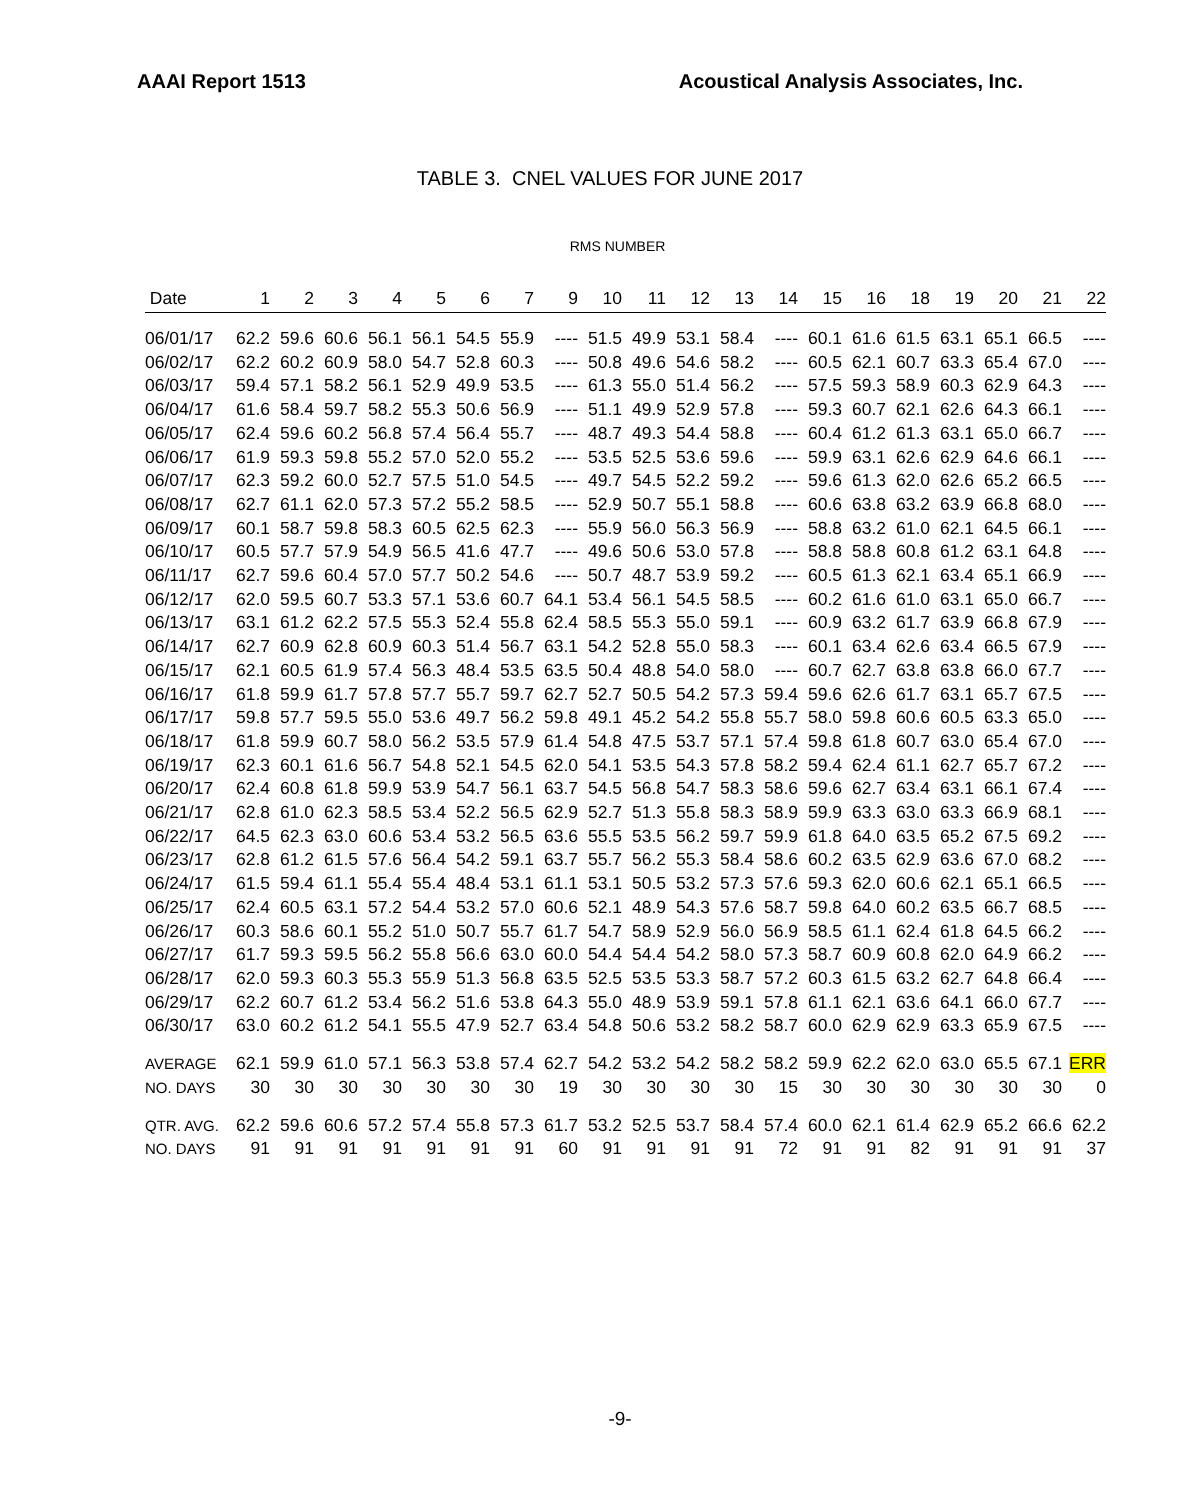AAAI Report 1513 Acoustical Analysis Associates, Inc.
TABLE 3. CNEL VALUES FOR JUNE 2017
RMS NUMBER
| Date | 1 | 2 | 3 | 4 | 5 | 6 | 7 | 9 | 10 | 11 | 12 | 13 | 14 | 15 | 16 | 18 | 19 | 20 | 21 | 22 |
| --- | --- | --- | --- | --- | --- | --- | --- | --- | --- | --- | --- | --- | --- | --- | --- | --- | --- | --- | --- | --- |
| 06/01/17 | 62.2 | 59.6 | 60.6 | 56.1 | 56.1 | 54.5 | 55.9 | ---- | 51.5 | 49.9 | 53.1 | 58.4 | ---- | 60.1 | 61.6 | 61.5 | 63.1 | 65.1 | 66.5 | ---- |
| 06/02/17 | 62.2 | 60.2 | 60.9 | 58.0 | 54.7 | 52.8 | 60.3 | ---- | 50.8 | 49.6 | 54.6 | 58.2 | ---- | 60.5 | 62.1 | 60.7 | 63.3 | 65.4 | 67.0 | ---- |
| 06/03/17 | 59.4 | 57.1 | 58.2 | 56.1 | 52.9 | 49.9 | 53.5 | ---- | 61.3 | 55.0 | 51.4 | 56.2 | ---- | 57.5 | 59.3 | 58.9 | 60.3 | 62.9 | 64.3 | ---- |
| 06/04/17 | 61.6 | 58.4 | 59.7 | 58.2 | 55.3 | 50.6 | 56.9 | ---- | 51.1 | 49.9 | 52.9 | 57.8 | ---- | 59.3 | 60.7 | 62.1 | 62.6 | 64.3 | 66.1 | ---- |
| 06/05/17 | 62.4 | 59.6 | 60.2 | 56.8 | 57.4 | 56.4 | 55.7 | ---- | 48.7 | 49.3 | 54.4 | 58.8 | ---- | 60.4 | 61.2 | 61.3 | 63.1 | 65.0 | 66.7 | ---- |
| 06/06/17 | 61.9 | 59.3 | 59.8 | 55.2 | 57.0 | 52.0 | 55.2 | ---- | 53.5 | 52.5 | 53.6 | 59.6 | ---- | 59.9 | 63.1 | 62.6 | 62.9 | 64.6 | 66.1 | ---- |
| 06/07/17 | 62.3 | 59.2 | 60.0 | 52.7 | 57.5 | 51.0 | 54.5 | ---- | 49.7 | 54.5 | 52.2 | 59.2 | ---- | 59.6 | 61.3 | 62.0 | 62.6 | 65.2 | 66.5 | ---- |
| 06/08/17 | 62.7 | 61.1 | 62.0 | 57.3 | 57.2 | 55.2 | 58.5 | ---- | 52.9 | 50.7 | 55.1 | 58.8 | ---- | 60.6 | 63.8 | 63.2 | 63.9 | 66.8 | 68.0 | ---- |
| 06/09/17 | 60.1 | 58.7 | 59.8 | 58.3 | 60.5 | 62.5 | 62.3 | ---- | 55.9 | 56.0 | 56.3 | 56.9 | ---- | 58.8 | 63.2 | 61.0 | 62.1 | 64.5 | 66.1 | ---- |
| 06/10/17 | 60.5 | 57.7 | 57.9 | 54.9 | 56.5 | 41.6 | 47.7 | ---- | 49.6 | 50.6 | 53.0 | 57.8 | ---- | 58.8 | 58.8 | 60.8 | 61.2 | 63.1 | 64.8 | ---- |
| 06/11/17 | 62.7 | 59.6 | 60.4 | 57.0 | 57.7 | 50.2 | 54.6 | ---- | 50.7 | 48.7 | 53.9 | 59.2 | ---- | 60.5 | 61.3 | 62.1 | 63.4 | 65.1 | 66.9 | ---- |
| 06/12/17 | 62.0 | 59.5 | 60.7 | 53.3 | 57.1 | 53.6 | 60.7 | 64.1 | 53.4 | 56.1 | 54.5 | 58.5 | ---- | 60.2 | 61.6 | 61.0 | 63.1 | 65.0 | 66.7 | ---- |
| 06/13/17 | 63.1 | 61.2 | 62.2 | 57.5 | 55.3 | 52.4 | 55.8 | 62.4 | 58.5 | 55.3 | 55.0 | 59.1 | ---- | 60.9 | 63.2 | 61.7 | 63.9 | 66.8 | 67.9 | ---- |
| 06/14/17 | 62.7 | 60.9 | 62.8 | 60.9 | 60.3 | 51.4 | 56.7 | 63.1 | 54.2 | 52.8 | 55.0 | 58.3 | ---- | 60.1 | 63.4 | 62.6 | 63.4 | 66.5 | 67.9 | ---- |
| 06/15/17 | 62.1 | 60.5 | 61.9 | 57.4 | 56.3 | 48.4 | 53.5 | 63.5 | 50.4 | 48.8 | 54.0 | 58.0 | ---- | 60.7 | 62.7 | 63.8 | 63.8 | 66.0 | 67.7 | ---- |
| 06/16/17 | 61.8 | 59.9 | 61.7 | 57.8 | 57.7 | 55.7 | 59.7 | 62.7 | 52.7 | 50.5 | 54.2 | 57.3 | 59.4 | 59.6 | 62.6 | 61.7 | 63.1 | 65.7 | 67.5 | ---- |
| 06/17/17 | 59.8 | 57.7 | 59.5 | 55.0 | 53.6 | 49.7 | 56.2 | 59.8 | 49.1 | 45.2 | 54.2 | 55.8 | 55.7 | 58.0 | 59.8 | 60.6 | 60.5 | 63.3 | 65.0 | ---- |
| 06/18/17 | 61.8 | 59.9 | 60.7 | 58.0 | 56.2 | 53.5 | 57.9 | 61.4 | 54.8 | 47.5 | 53.7 | 57.1 | 57.4 | 59.8 | 61.8 | 60.7 | 63.0 | 65.4 | 67.0 | ---- |
| 06/19/17 | 62.3 | 60.1 | 61.6 | 56.7 | 54.8 | 52.1 | 54.5 | 62.0 | 54.1 | 53.5 | 54.3 | 57.8 | 58.2 | 59.4 | 62.4 | 61.1 | 62.7 | 65.7 | 67.2 | ---- |
| 06/20/17 | 62.4 | 60.8 | 61.8 | 59.9 | 53.9 | 54.7 | 56.1 | 63.7 | 54.5 | 56.8 | 54.7 | 58.3 | 58.6 | 59.6 | 62.7 | 63.4 | 63.1 | 66.1 | 67.4 | ---- |
| 06/21/17 | 62.8 | 61.0 | 62.3 | 58.5 | 53.4 | 52.2 | 56.5 | 62.9 | 52.7 | 51.3 | 55.8 | 58.3 | 58.9 | 59.9 | 63.3 | 63.0 | 63.3 | 66.9 | 68.1 | ---- |
| 06/22/17 | 64.5 | 62.3 | 63.0 | 60.6 | 53.4 | 53.2 | 56.5 | 63.6 | 55.5 | 53.5 | 56.2 | 59.7 | 59.9 | 61.8 | 64.0 | 63.5 | 65.2 | 67.5 | 69.2 | ---- |
| 06/23/17 | 62.8 | 61.2 | 61.5 | 57.6 | 56.4 | 54.2 | 59.1 | 63.7 | 55.7 | 56.2 | 55.3 | 58.4 | 58.6 | 60.2 | 63.5 | 62.9 | 63.6 | 67.0 | 68.2 | ---- |
| 06/24/17 | 61.5 | 59.4 | 61.1 | 55.4 | 55.4 | 48.4 | 53.1 | 61.1 | 53.1 | 50.5 | 53.2 | 57.3 | 57.6 | 59.3 | 62.0 | 60.6 | 62.1 | 65.1 | 66.5 | ---- |
| 06/25/17 | 62.4 | 60.5 | 63.1 | 57.2 | 54.4 | 53.2 | 57.0 | 60.6 | 52.1 | 48.9 | 54.3 | 57.6 | 58.7 | 59.8 | 64.0 | 60.2 | 63.5 | 66.7 | 68.5 | ---- |
| 06/26/17 | 60.3 | 58.6 | 60.1 | 55.2 | 51.0 | 50.7 | 55.7 | 61.7 | 54.7 | 58.9 | 52.9 | 56.0 | 56.9 | 58.5 | 61.1 | 62.4 | 61.8 | 64.5 | 66.2 | ---- |
| 06/27/17 | 61.7 | 59.3 | 59.5 | 56.2 | 55.8 | 56.6 | 63.0 | 60.0 | 54.4 | 54.4 | 54.2 | 58.0 | 57.3 | 58.7 | 60.9 | 60.8 | 62.0 | 64.9 | 66.2 | ---- |
| 06/28/17 | 62.0 | 59.3 | 60.3 | 55.3 | 55.9 | 51.3 | 56.8 | 63.5 | 52.5 | 53.5 | 53.3 | 58.7 | 57.2 | 60.3 | 61.5 | 63.2 | 62.7 | 64.8 | 66.4 | ---- |
| 06/29/17 | 62.2 | 60.7 | 61.2 | 53.4 | 56.2 | 51.6 | 53.8 | 64.3 | 55.0 | 48.9 | 53.9 | 59.1 | 57.8 | 61.1 | 62.1 | 63.6 | 64.1 | 66.0 | 67.7 | ---- |
| 06/30/17 | 63.0 | 60.2 | 61.2 | 54.1 | 55.5 | 47.9 | 52.7 | 63.4 | 54.8 | 50.6 | 53.2 | 58.2 | 58.7 | 60.0 | 62.9 | 62.9 | 63.3 | 65.9 | 67.5 | ---- |
| AVERAGE | 62.1 | 59.9 | 61.0 | 57.1 | 56.3 | 53.8 | 57.4 | 62.7 | 54.2 | 53.2 | 54.2 | 58.2 | 58.2 | 59.9 | 62.2 | 62.0 | 63.0 | 65.5 | 67.1 | ERR |
| NO. DAYS | 30 | 30 | 30 | 30 | 30 | 30 | 30 | 19 | 30 | 30 | 30 | 30 | 15 | 30 | 30 | 30 | 30 | 30 | 30 | 0 |
| QTR. AVG. | 62.2 | 59.6 | 60.6 | 57.2 | 57.4 | 55.8 | 57.3 | 61.7 | 53.2 | 52.5 | 53.7 | 58.4 | 57.4 | 60.0 | 62.1 | 61.4 | 62.9 | 65.2 | 66.6 | 62.2 |
| NO. DAYS | 91 | 91 | 91 | 91 | 91 | 91 | 91 | 60 | 91 | 91 | 91 | 91 | 72 | 91 | 91 | 82 | 91 | 91 | 91 | 37 |
-9-